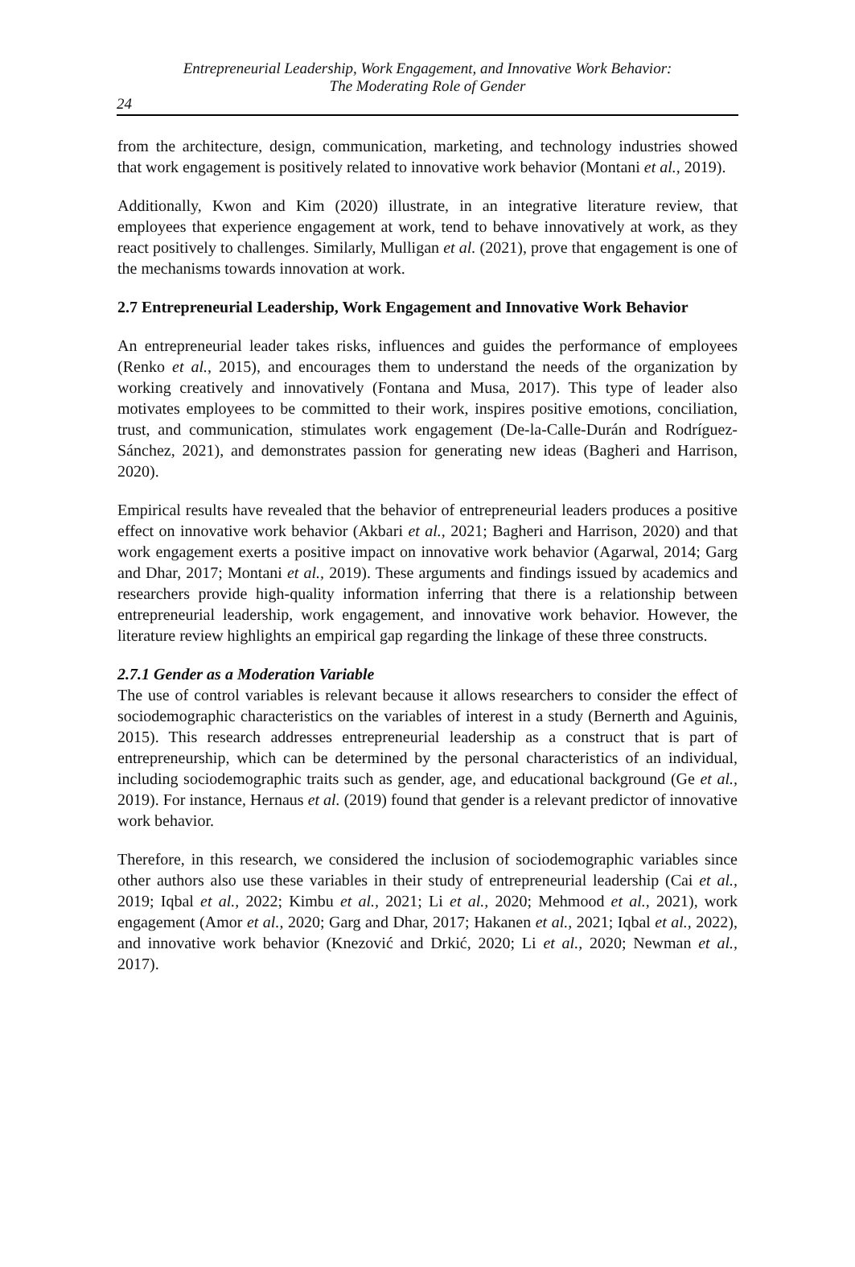Entrepreneurial Leadership, Work Engagement, and Innovative Work Behavior:
The Moderating Role of Gender
24
from the architecture, design, communication, marketing, and technology industries showed that work engagement is positively related to innovative work behavior (Montani et al., 2019).
Additionally, Kwon and Kim (2020) illustrate, in an integrative literature review, that employees that experience engagement at work, tend to behave innovatively at work, as they react positively to challenges. Similarly, Mulligan et al. (2021), prove that engagement is one of the mechanisms towards innovation at work.
2.7 Entrepreneurial Leadership, Work Engagement and Innovative Work Behavior
An entrepreneurial leader takes risks, influences and guides the performance of employees (Renko et al., 2015), and encourages them to understand the needs of the organization by working creatively and innovatively (Fontana and Musa, 2017). This type of leader also motivates employees to be committed to their work, inspires positive emotions, conciliation, trust, and communication, stimulates work engagement (De-la-Calle-Durán and Rodríguez-Sánchez, 2021), and demonstrates passion for generating new ideas (Bagheri and Harrison, 2020).
Empirical results have revealed that the behavior of entrepreneurial leaders produces a positive effect on innovative work behavior (Akbari et al., 2021; Bagheri and Harrison, 2020) and that work engagement exerts a positive impact on innovative work behavior (Agarwal, 2014; Garg and Dhar, 2017; Montani et al., 2019). These arguments and findings issued by academics and researchers provide high-quality information inferring that there is a relationship between entrepreneurial leadership, work engagement, and innovative work behavior. However, the literature review highlights an empirical gap regarding the linkage of these three constructs.
2.7.1 Gender as a Moderation Variable
The use of control variables is relevant because it allows researchers to consider the effect of sociodemographic characteristics on the variables of interest in a study (Bernerth and Aguinis, 2015). This research addresses entrepreneurial leadership as a construct that is part of entrepreneurship, which can be determined by the personal characteristics of an individual, including sociodemographic traits such as gender, age, and educational background (Ge et al., 2019). For instance, Hernaus et al. (2019) found that gender is a relevant predictor of innovative work behavior.
Therefore, in this research, we considered the inclusion of sociodemographic variables since other authors also use these variables in their study of entrepreneurial leadership (Cai et al., 2019; Iqbal et al., 2022; Kimbu et al., 2021; Li et al., 2020; Mehmood et al., 2021), work engagement (Amor et al., 2020; Garg and Dhar, 2017; Hakanen et al., 2021; Iqbal et al., 2022), and innovative work behavior (Knezović and Drkić, 2020; Li et al., 2020; Newman et al., 2017).